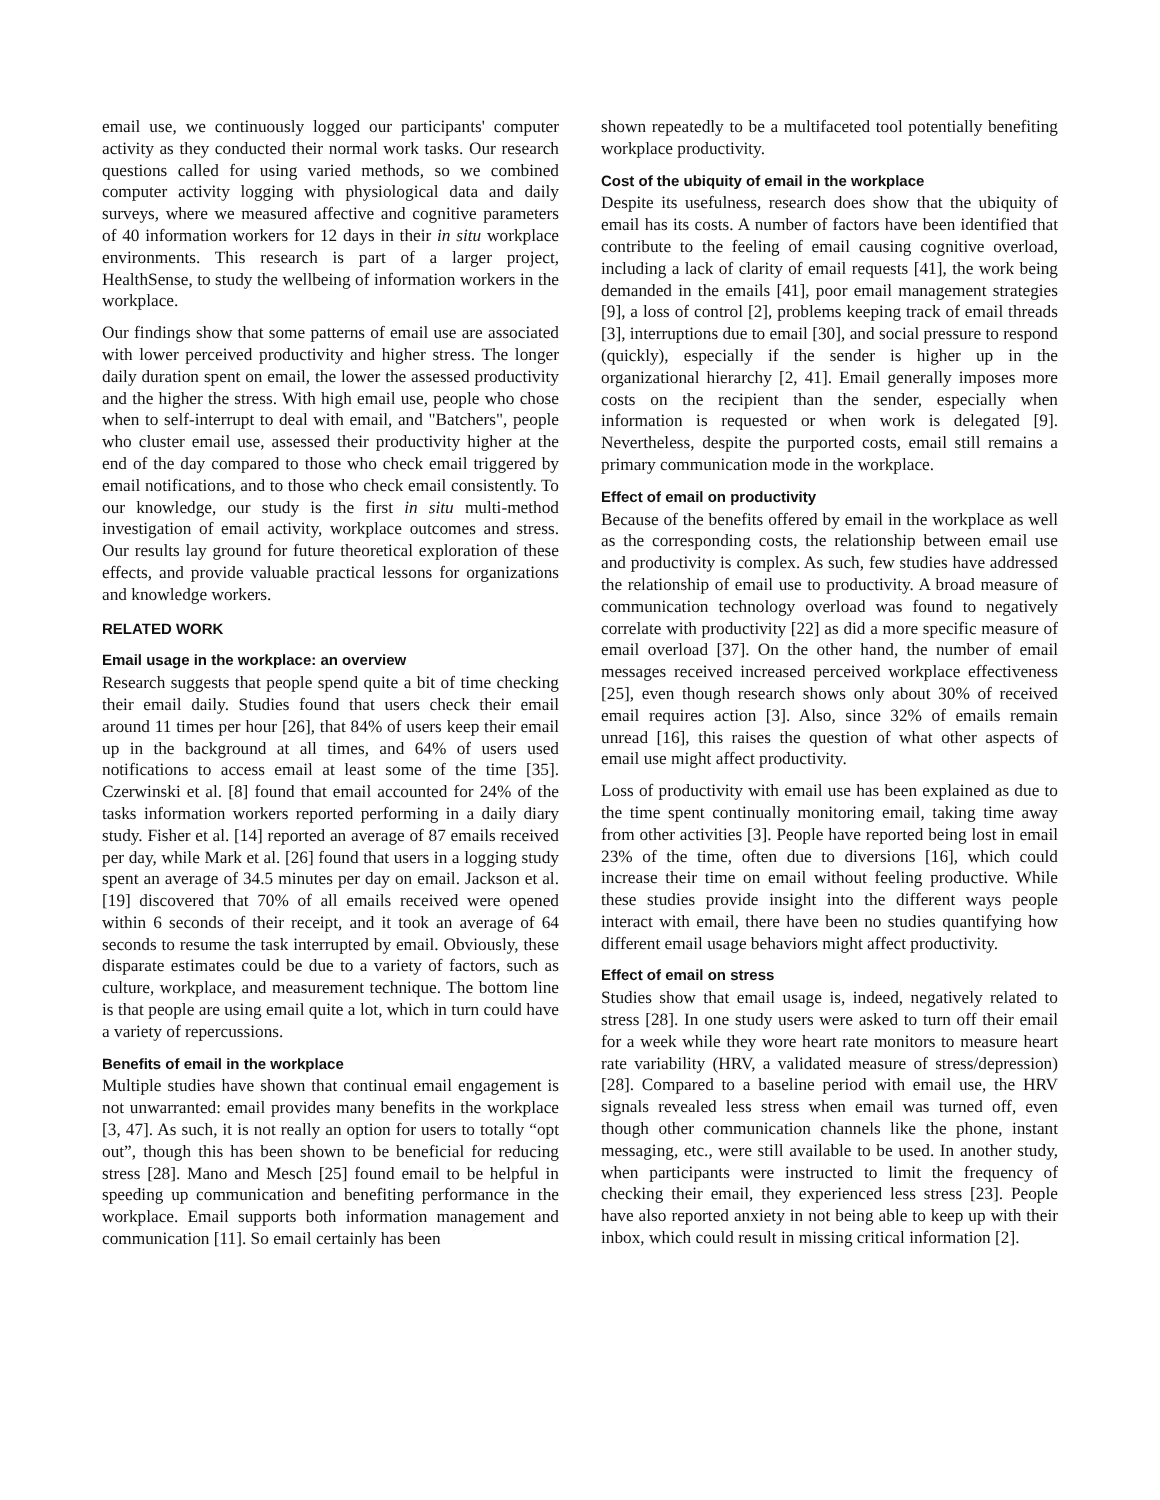email use, we continuously logged our participants' computer activity as they conducted their normal work tasks. Our research questions called for using varied methods, so we combined computer activity logging with physiological data and daily surveys, where we measured affective and cognitive parameters of 40 information workers for 12 days in their in situ workplace environments. This research is part of a larger project, HealthSense, to study the wellbeing of information workers in the workplace.
Our findings show that some patterns of email use are associated with lower perceived productivity and higher stress. The longer daily duration spent on email, the lower the assessed productivity and the higher the stress. With high email use, people who chose when to self-interrupt to deal with email, and "Batchers", people who cluster email use, assessed their productivity higher at the end of the day compared to those who check email triggered by email notifications, and to those who check email consistently. To our knowledge, our study is the first in situ multi-method investigation of email activity, workplace outcomes and stress. Our results lay ground for future theoretical exploration of these effects, and provide valuable practical lessons for organizations and knowledge workers.
RELATED WORK
Email usage in the workplace: an overview
Research suggests that people spend quite a bit of time checking their email daily. Studies found that users check their email around 11 times per hour [26], that 84% of users keep their email up in the background at all times, and 64% of users used notifications to access email at least some of the time [35]. Czerwinski et al. [8] found that email accounted for 24% of the tasks information workers reported performing in a daily diary study. Fisher et al. [14] reported an average of 87 emails received per day, while Mark et al. [26] found that users in a logging study spent an average of 34.5 minutes per day on email. Jackson et al. [19] discovered that 70% of all emails received were opened within 6 seconds of their receipt, and it took an average of 64 seconds to resume the task interrupted by email. Obviously, these disparate estimates could be due to a variety of factors, such as culture, workplace, and measurement technique. The bottom line is that people are using email quite a lot, which in turn could have a variety of repercussions.
Benefits of email in the workplace
Multiple studies have shown that continual email engagement is not unwarranted: email provides many benefits in the workplace [3, 47]. As such, it is not really an option for users to totally “opt out”, though this has been shown to be beneficial for reducing stress [28]. Mano and Mesch [25] found email to be helpful in speeding up communication and benefiting performance in the workplace. Email supports both information management and communication [11]. So email certainly has been
shown repeatedly to be a multifaceted tool potentially benefiting workplace productivity.
Cost of the ubiquity of email in the workplace
Despite its usefulness, research does show that the ubiquity of email has its costs. A number of factors have been identified that contribute to the feeling of email causing cognitive overload, including a lack of clarity of email requests [41], the work being demanded in the emails [41], poor email management strategies [9], a loss of control [2], problems keeping track of email threads [3], interruptions due to email [30], and social pressure to respond (quickly), especially if the sender is higher up in the organizational hierarchy [2, 41]. Email generally imposes more costs on the recipient than the sender, especially when information is requested or when work is delegated [9]. Nevertheless, despite the purported costs, email still remains a primary communication mode in the workplace.
Effect of email on productivity
Because of the benefits offered by email in the workplace as well as the corresponding costs, the relationship between email use and productivity is complex. As such, few studies have addressed the relationship of email use to productivity. A broad measure of communication technology overload was found to negatively correlate with productivity [22] as did a more specific measure of email overload [37]. On the other hand, the number of email messages received increased perceived workplace effectiveness [25], even though research shows only about 30% of received email requires action [3]. Also, since 32% of emails remain unread [16], this raises the question of what other aspects of email use might affect productivity.
Loss of productivity with email use has been explained as due to the time spent continually monitoring email, taking time away from other activities [3]. People have reported being lost in email 23% of the time, often due to diversions [16], which could increase their time on email without feeling productive. While these studies provide insight into the different ways people interact with email, there have been no studies quantifying how different email usage behaviors might affect productivity.
Effect of email on stress
Studies show that email usage is, indeed, negatively related to stress [28]. In one study users were asked to turn off their email for a week while they wore heart rate monitors to measure heart rate variability (HRV, a validated measure of stress/depression) [28]. Compared to a baseline period with email use, the HRV signals revealed less stress when email was turned off, even though other communication channels like the phone, instant messaging, etc., were still available to be used. In another study, when participants were instructed to limit the frequency of checking their email, they experienced less stress [23]. People have also reported anxiety in not being able to keep up with their inbox, which could result in missing critical information [2].